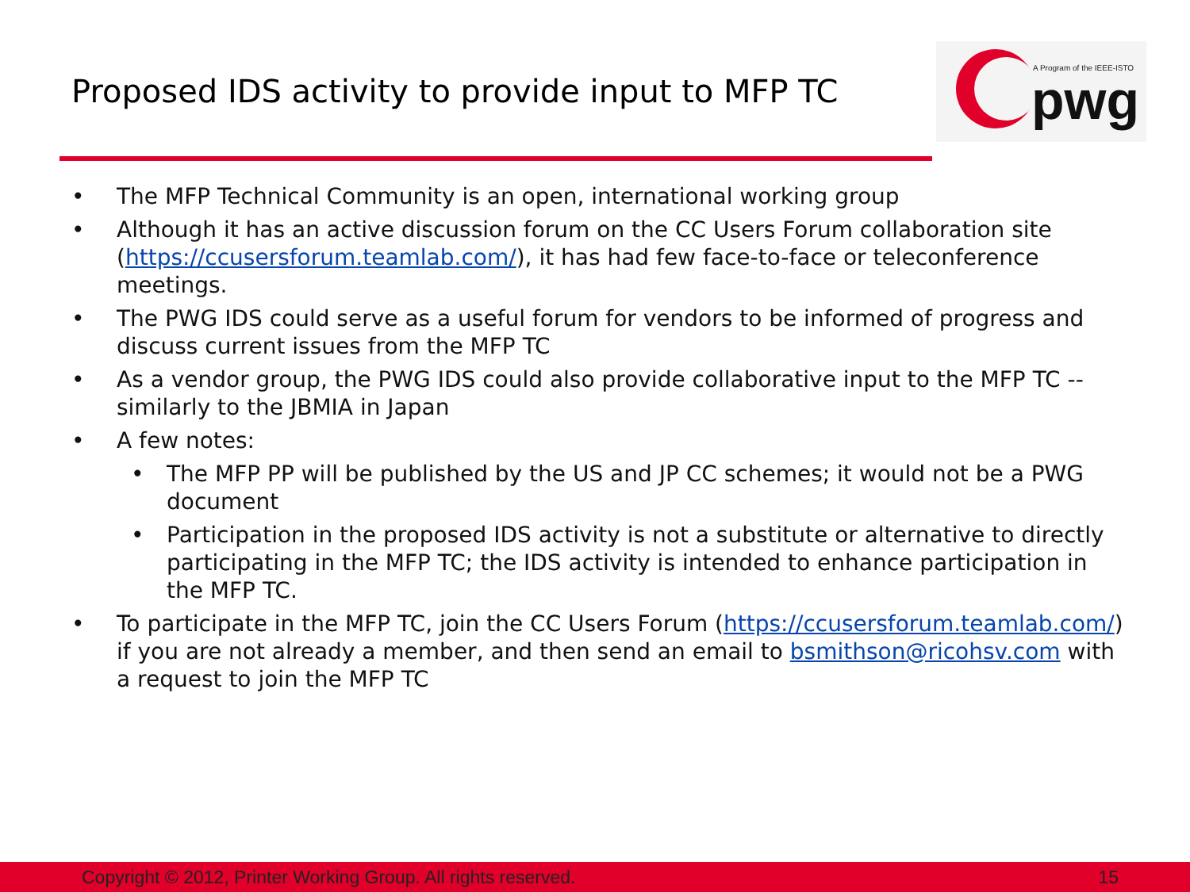Proposed IDS activity to provide input to MFP TC
A Program of the IEEE-ISTO
pwg
• The MFP Technical Community is an open, international working group
• Although it has an active discussion forum on the CC Users Forum collaboration site (https://ccusersforum.teamlab.com/), it has had few face-to-face or teleconference meetings.
• The PWG IDS could serve as a useful forum for vendors to be informed of progress and discuss current issues from the MFP TC
• As a vendor group, the PWG IDS could also provide collaborative input to the MFP TC -- similarly to the JBMIA in Japan
• A few notes:
• The MFP PP will be published by the US and JP CC schemes; it would not be a PWG document
• Participation in the proposed IDS activity is not a substitute or alternative to directly participating in the MFP TC; the IDS activity is intended to enhance participation in the MFP TC.
• To participate in the MFP TC, join the CC Users Forum (https://ccusersforum.teamlab.com/) if you are not already a member, and then send an email to bsmithson@ricohsv.com with a request to join the MFP TC
Copyright © 2012, Printer Working Group. All rights reserved. 15